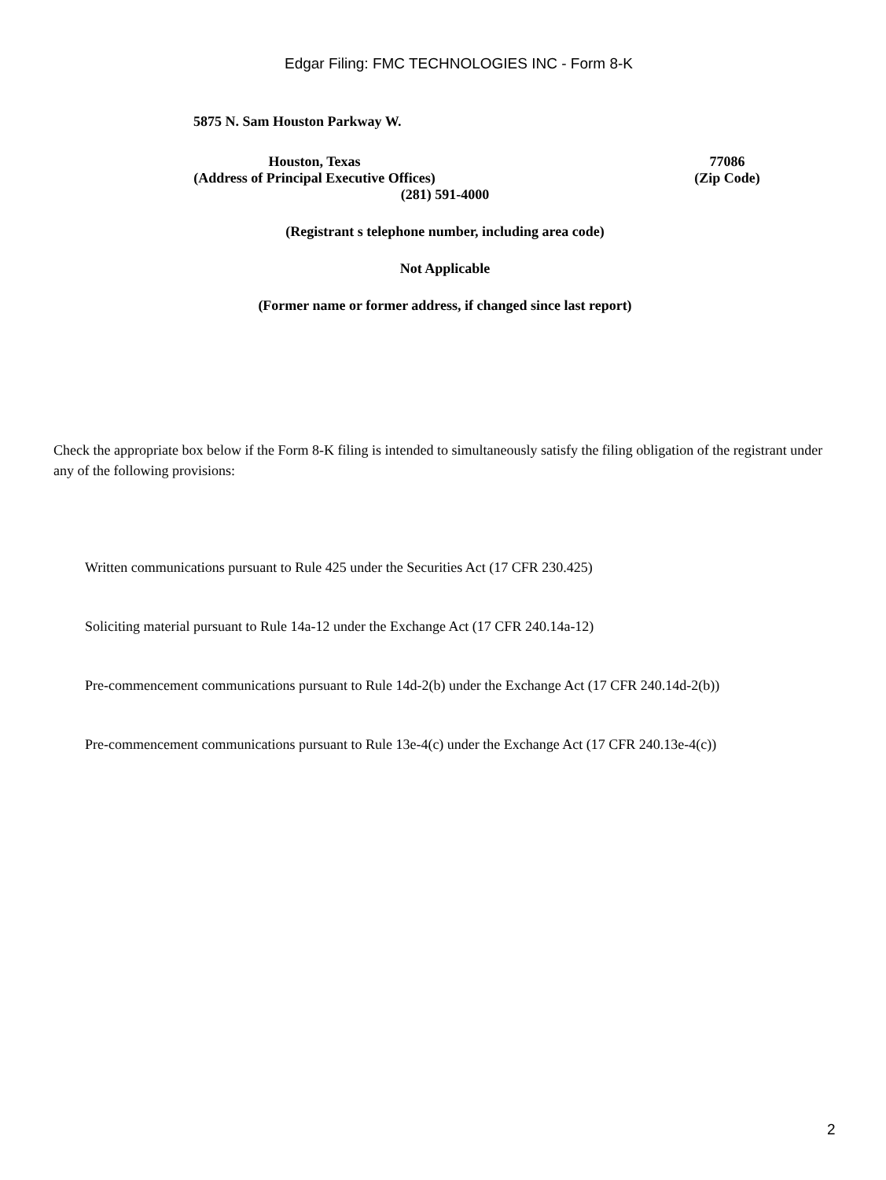Edgar Filing: FMC TECHNOLOGIES INC - Form 8-K
5875 N. Sam Houston Parkway W.
Houston, Texas
(Address of Principal Executive Offices)
77086
(Zip Code)
(281) 591-4000
(Registrant s telephone number, including area code)
Not Applicable
(Former name or former address, if changed since last report)
Check the appropriate box below if the Form 8-K filing is intended to simultaneously satisfy the filing obligation of the registrant under any of the following provisions:
Written communications pursuant to Rule 425 under the Securities Act (17 CFR 230.425)
Soliciting material pursuant to Rule 14a-12 under the Exchange Act (17 CFR 240.14a-12)
Pre-commencement communications pursuant to Rule 14d-2(b) under the Exchange Act (17 CFR 240.14d-2(b))
Pre-commencement communications pursuant to Rule 13e-4(c) under the Exchange Act (17 CFR 240.13e-4(c))
2